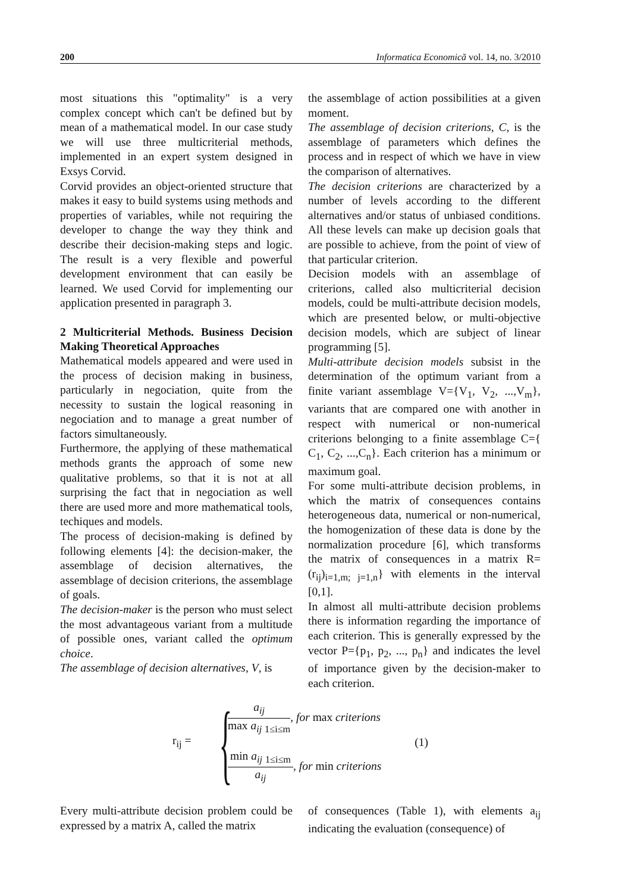200 Informatica Economică vol. 14, no. 3/2010
most situations this "optimality" is a very complex concept which can't be defined but by mean of a mathematical model. In our case study we will use three multicriterial methods, implemented in an expert system designed in Exsys Corvid.
Corvid provides an object-oriented structure that makes it easy to build systems using methods and properties of variables, while not requiring the developer to change the way they think and describe their decision-making steps and logic. The result is a very flexible and powerful development environment that can easily be learned. We used Corvid for implementing our application presented in paragraph 3.
2 Multicriterial Methods. Business Decision Making Theoretical Approaches
Mathematical models appeared and were used in the process of decision making in business, particularly in negociation, quite from the necessity to sustain the logical reasoning in negociation and to manage a great number of factors simultaneously.
Furthermore, the applying of these mathematical methods grants the approach of some new qualitative problems, so that it is not at all surprising the fact that in negociation as well there are used more and more mathematical tools, techiques and models.
The process of decision-making is defined by following elements [4]: the decision-maker, the assemblage of decision alternatives, the assemblage of decision criterions, the assemblage of goals.
The decision-maker is the person who must select the most advantageous variant from a multitude of possible ones, variant called the optimum choice.
The assemblage of decision alternatives, V, is
the assemblage of action possibilities at a given moment.
The assemblage of decision criterions, C, is the assemblage of parameters which defines the process and in respect of which we have in view the comparison of alternatives.
The decision criterions are characterized by a number of levels according to the different alternatives and/or status of unbiased conditions. All these levels can make up decision goals that are possible to achieve, from the point of view of that particular criterion.
Decision models with an assemblage of criterions, called also multicriterial decision models, could be multi-attribute decision models, which are presented below, or multi-objective decision models, which are subject of linear programming [5].
Multi-attribute decision models subsist in the determination of the optimum variant from a finite variant assemblage V={V<sub>1</sub>, V<sub>2</sub>, ...,V<sub>m</sub>}, variants that are compared one with another in respect with numerical or non-numerical criterions belonging to a finite assemblage C={ C<sub>1</sub>, C<sub>2</sub>, ...,C<sub>n</sub>}. Each criterion has a minimum or maximum goal.
For some multi-attribute decision problems, in which the matrix of consequences contains heterogeneous data, numerical or non-numerical, the homogenization of these data is done by the normalization procedure [6], which transforms the matrix of consequences in a matrix R=(r<sub>ij</sub>)<sub>i=1,m; j=1,n</sub>} with elements in the interval [0,1].
In almost all multi-attribute decision problems there is information regarding the importance of each criterion. This is generally expressed by the vector P={p<sub>1</sub>, p<sub>2</sub>, ..., p<sub>n</sub>} and indicates the level of importance given by the decision-maker to each criterion.
r<sub>ij</sub> = {
a<sub>ij</sub> max a<sub>ij</sub> <sub>1≤i≤m</sub>, for max criterions
min a<sub>ij</sub> <sub>1≤i≤m</sub> a<sub>ij</sub>, for min criterions
(1)
Every multi-attribute decision problem could be expressed by a matrix A, called the matrix
of consequences (Table 1), with elements a<sub>ij</sub> indicating the evaluation (consequence) of